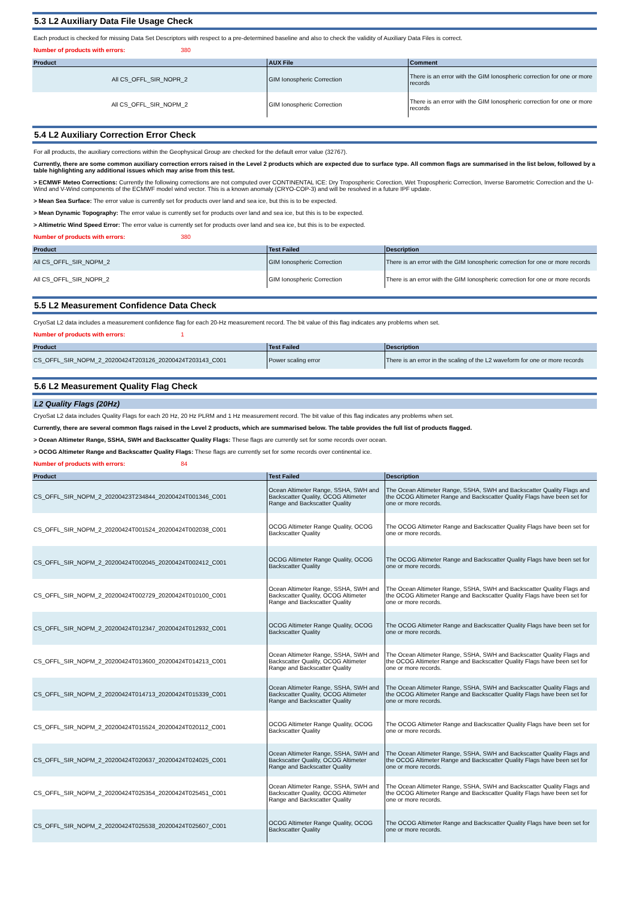5.3 L2 Auxiliary Data File Usage Check
Each product is checked for missing Data Set Descriptors with respect to a pre-determined baseline and also to check the validity of Auxiliary Data Files is correct.
Number of products with errors: 380
| Product | AUX File | Comment |
| --- | --- | --- |
| All CS_OFFL_SIR_NOPR_2 | GIM Ionospheric Correction | There is an error with the GIM Ionospheric correction for one or more records |
| All CS_OFFL_SIR_NOPM_2 | GIM Ionospheric Correction | There is an error with the GIM Ionospheric correction for one or more records |
5.4 L2 Auxiliary Correction Error Check
For all products, the auxiliary corrections within the Geophysical Group are checked for the default error value (32767).
Currently, there are some common auxiliary correction errors raised in the Level 2 products which are expected due to surface type. All common flags are summarised in the list below, followed by a table highlighting any additional issues which may arise from this test.
> ECMWF Meteo Corrections: Currently the following corrections are not computed over CONTINENTAL ICE: Dry Tropospheric Corection, Wet Tropospheric Correction, Inverse Barometric Correction and the U-Wind and V-Wind components of the ECMWF model wind vector. This is a known anomaly (CRYO-COP-3) and will be resolved in a future IPF update.
> Mean Sea Surface: The error value is currently set for products over land and sea ice, but this is to be expected.
> Mean Dynamic Topography: The error value is currently set for products over land and sea ice, but this is to be expected.
> Altimetric Wind Speed Error: The error value is currently set for products over land and sea ice, but this is to be expected.
Number of products with errors: 380
| Product | Test Failed | Description |
| --- | --- | --- |
| All CS_OFFL_SIR_NOPM_2 | GIM Ionospheric Correction | There is an error with the GIM Ionospheric correction for one or more records |
| All CS_OFFL_SIR_NOPR_2 | GIM Ionospheric Correction | There is an error with the GIM Ionospheric correction for one or more records |
5.5 L2 Measurement Confidence Data Check
CryoSat L2 data includes a measurement confidence flag for each 20-Hz measurement record. The bit value of this flag indicates any problems when set.
Number of products with errors: 1
| Product | Test Failed | Description |
| --- | --- | --- |
| CS_OFFL_SIR_NOPM_2_20200424T203126_20200424T203143_C001 | Power scaling error | There is an error in the scaling of the L2 waveform for one or more records |
5.6 L2 Measurement Quality Flag Check
L2 Quality Flags (20Hz)
CryoSat L2 data includes Quality Flags for each 20 Hz, 20 Hz PLRM and 1 Hz measurement record. The bit value of this flag indicates any problems when set.
Currently, there are several common flags raised in the Level 2 products, which are summarised below. The table provides the full list of products flagged.
> Ocean Altimeter Range, SSHA, SWH and Backscatter Quality Flags: These flags are currently set for some records over ocean.
> OCOG Altimeter Range and Backscatter Quality Flags: These flags are currently set for some records over continental ice.
Number of products with errors: 84
| Product | Test Failed | Description |
| --- | --- | --- |
| CS_OFFL_SIR_NOPM_2_20200423T234844_20200424T001346_C001 | Ocean Altimeter Range, SSHA, SWH and Backscatter Quality, OCOG Altimeter Range and Backscatter Quality | The Ocean Altimeter Range, SSHA, SWH and Backscatter Quality Flags and the OCOG Altimeter Range and Backscatter Quality Flags have been set for one or more records. |
| CS_OFFL_SIR_NOPM_2_20200424T001524_20200424T002038_C001 | OCOG Altimeter Range Quality, OCOG Backscatter Quality | The OCOG Altimeter Range and Backscatter Quality Flags have been set for one or more records. |
| CS_OFFL_SIR_NOPM_2_20200424T002045_20200424T002412_C001 | OCOG Altimeter Range Quality, OCOG Backscatter Quality | The OCOG Altimeter Range and Backscatter Quality Flags have been set for one or more records. |
| CS_OFFL_SIR_NOPM_2_20200424T002729_20200424T010100_C001 | Ocean Altimeter Range, SSHA, SWH and Backscatter Quality, OCOG Altimeter Range and Backscatter Quality | The Ocean Altimeter Range, SSHA, SWH and Backscatter Quality Flags and the OCOG Altimeter Range and Backscatter Quality Flags have been set for one or more records. |
| CS_OFFL_SIR_NOPM_2_20200424T012347_20200424T012932_C001 | OCOG Altimeter Range Quality, OCOG Backscatter Quality | The OCOG Altimeter Range and Backscatter Quality Flags have been set for one or more records. |
| CS_OFFL_SIR_NOPM_2_20200424T013600_20200424T014213_C001 | Ocean Altimeter Range, SSHA, SWH and Backscatter Quality, OCOG Altimeter Range and Backscatter Quality | The Ocean Altimeter Range, SSHA, SWH and Backscatter Quality Flags and the OCOG Altimeter Range and Backscatter Quality Flags have been set for one or more records. |
| CS_OFFL_SIR_NOPM_2_20200424T014713_20200424T015339_C001 | Ocean Altimeter Range, SSHA, SWH and Backscatter Quality, OCOG Altimeter Range and Backscatter Quality | The Ocean Altimeter Range, SSHA, SWH and Backscatter Quality Flags and the OCOG Altimeter Range and Backscatter Quality Flags have been set for one or more records. |
| CS_OFFL_SIR_NOPM_2_20200424T015524_20200424T020112_C001 | OCOG Altimeter Range Quality, OCOG Backscatter Quality | The OCOG Altimeter Range and Backscatter Quality Flags have been set for one or more records. |
| CS_OFFL_SIR_NOPM_2_20200424T020637_20200424T024025_C001 | Ocean Altimeter Range, SSHA, SWH and Backscatter Quality, OCOG Altimeter Range and Backscatter Quality | The Ocean Altimeter Range, SSHA, SWH and Backscatter Quality Flags and the OCOG Altimeter Range and Backscatter Quality Flags have been set for one or more records. |
| CS_OFFL_SIR_NOPM_2_20200424T025354_20200424T025451_C001 | Ocean Altimeter Range, SSHA, SWH and Backscatter Quality, OCOG Altimeter Range and Backscatter Quality | The Ocean Altimeter Range, SSHA, SWH and Backscatter Quality Flags and the OCOG Altimeter Range and Backscatter Quality Flags have been set for one or more records. |
| CS_OFFL_SIR_NOPM_2_20200424T025538_20200424T025607_C001 | OCOG Altimeter Range Quality, OCOG Backscatter Quality | The OCOG Altimeter Range and Backscatter Quality Flags have been set for one or more records. |